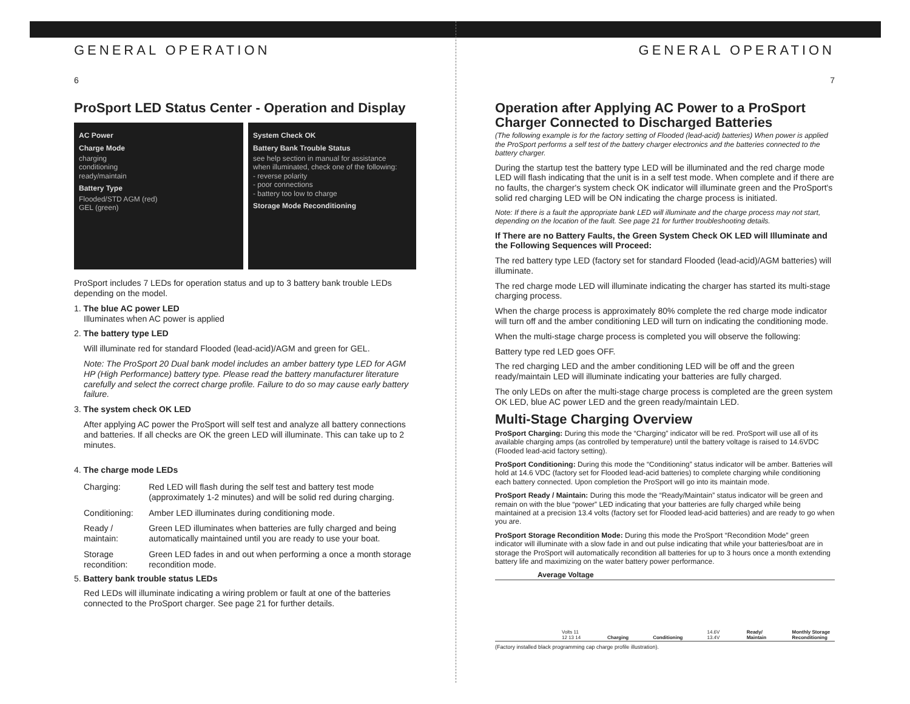GENERAL OPERATION
6
ProSport LED Status Center - Operation and Display
AC Power
Charge Mode
charging
conditioning
ready/maintain
Battery Type
Flooded/STD AGM (red)
GEL (green)
System Check OK
Battery Bank Trouble Status
see help section in manual for assistance
when illuminated, check one of the following:
- reverse polarity
- poor connections
- battery too low to charge
Storage Mode Reconditioning
ProSport includes 7 LEDs for operation status and up to 3 battery bank trouble LEDs depending on the model.
1. The blue AC power LED
Illuminates when AC power is applied
2. The battery type LED
Will illuminate red for standard Flooded (lead-acid)/AGM and green for GEL.
Note: The ProSport 20 Dual bank model includes an amber battery type LED for AGM HP (High Performance) battery type. Please read the battery manufacturer literature carefully and select the correct charge profile. Failure to do so may cause early battery failure.
3. The system check OK LED
After applying AC power the ProSport will self test and analyze all battery connections and batteries. If all checks are OK the green LED will illuminate. This can take up to 2 minutes.
4. The charge mode LEDs
| Charging: | Red LED will flash during the self test and battery test mode (approximately 1-2 minutes) and will be solid red during charging. |
| Conditioning: | Amber LED illuminates during conditioning mode. |
| Ready / maintain: | Green LED illuminates when batteries are fully charged and being automatically maintained until you are ready to use your boat. |
| Storage recondition: | Green LED fades in and out when performing a once a month storage recondition mode. |
5. Battery bank trouble status LEDs
Red LEDs will illuminate indicating a wiring problem or fault at one of the batteries connected to the ProSport charger. See page 21 for further details.
GENERAL OPERATION
7
Operation after Applying AC Power to a ProSport Charger Connected to Discharged Batteries
(The following example is for the factory setting of Flooded (lead-acid) batteries) When power is applied the ProSport performs a self test of the battery charger electronics and the batteries connected to the battery charger.
During the startup test the battery type LED will be illuminated and the red charge mode LED will flash indicating that the unit is in a self test mode. When complete and if there are no faults, the charger's system check OK indicator will illuminate green and the ProSport's solid red charging LED will be ON indicating the charge process is initiated.
Note: If there is a fault the appropriate bank LED will illuminate and the charge process may not start, depending on the location of the fault. See page 21 for further troubleshooting details.
If There are no Battery Faults, the Green System Check OK LED will Illuminate and the Following Sequences will Proceed:
The red battery type LED (factory set for standard Flooded (lead-acid)/AGM batteries) will illuminate.
The red charge mode LED will illuminate indicating the charger has started its multi-stage charging process.
When the charge process is approximately 80% complete the red charge mode indicator will turn off and the amber conditioning LED will turn on indicating the conditioning mode.
When the multi-stage charge process is completed you will observe the following:
Battery type red LED goes OFF.
The red charging LED and the amber conditioning LED will be off and the green ready/maintain LED will illuminate indicating your batteries are fully charged.
The only LEDs on after the multi-stage charge process is completed are the green system OK LED, blue AC power LED and the green ready/maintain LED.
Multi-Stage Charging Overview
ProSport Charging: During this mode the “Charging” indicator will be red. ProSport will use all of its available charging amps (as controlled by temperature) until the battery voltage is raised to 14.6VDC (Flooded lead-acid factory setting).
ProSport Conditioning: During this mode the “Conditioning” status indicator will be amber. Batteries will hold at 14.6 VDC (factory set for Flooded lead-acid batteries) to complete charging while conditioning each battery connected. Upon completion the ProSport will go into its maintain mode.
ProSport Ready / Maintain: During this mode the “Ready/Maintain” status indicator will be green and remain on with the blue “power” LED indicating that your batteries are fully charged while being maintained at a precision 13.4 volts (factory set for Flooded lead-acid batteries) and are ready to go when you are.
ProSport Storage Recondition Mode: During this mode the ProSport “Recondition Mode” green indicator will illuminate with a slow fade in and out pulse indicating that while your batteries/boat are in storage the ProSport will automatically recondition all batteries for up to 3 hours once a month extending battery life and maximizing on the water battery power performance.
Average Voltage
Volts 11 12 13 14 Charging Conditioning 14.6V 13.4V Ready/ Maintain Monthly Storage Reconditioning
(Factory installed black programming cap charge profile illustration).